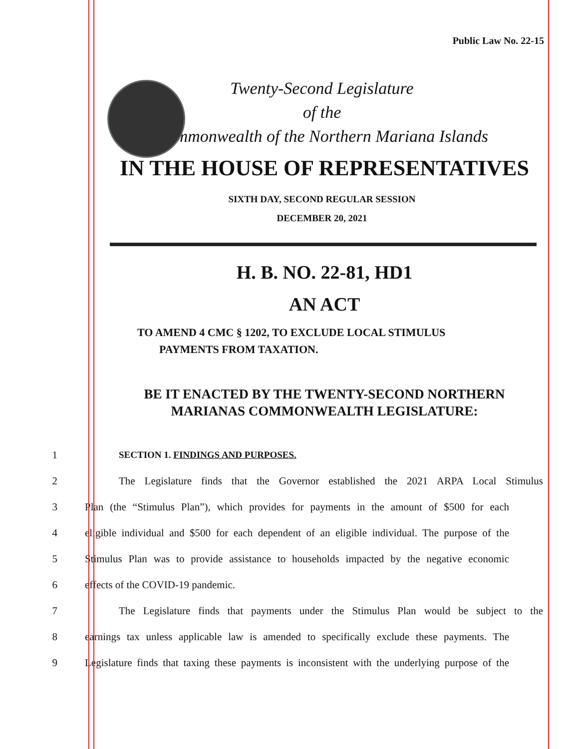Public Law No. 22-15
Twenty-Second Legislature
of the
Commonwealth of the Northern Mariana Islands
IN THE HOUSE OF REPRESENTATIVES
SIXTH DAY, SECOND REGULAR SESSION
DECEMBER 20, 2021
H. B. NO. 22-81, HD1
AN ACT
TO AMEND 4 CMC § 1202, TO EXCLUDE LOCAL STIMULUS
PAYMENTS FROM TAXATION.
BE IT ENACTED BY THE TWENTY-SECOND NORTHERN MARIANAS COMMONWEALTH LEGISLATURE:
1 SECTION 1. FINDINGS AND PURPOSES.
2 The Legislature finds that the Governor established the 2021 ARPA Local Stimulus
3 Plan (the “Stimulus Plan”), which provides for payments in the amount of $500 for each
4 eligible individual and $500 for each dependent of an eligible individual. The purpose of the
5 Stimulus Plan was to provide assistance to households impacted by the negative economic
6 effects of the COVID-19 pandemic.
7 The Legislature finds that payments under the Stimulus Plan would be subject to the
8 earnings tax unless applicable law is amended to specifically exclude these payments. The
9 Legislature finds that taxing these payments is inconsistent with the underlying purpose of the